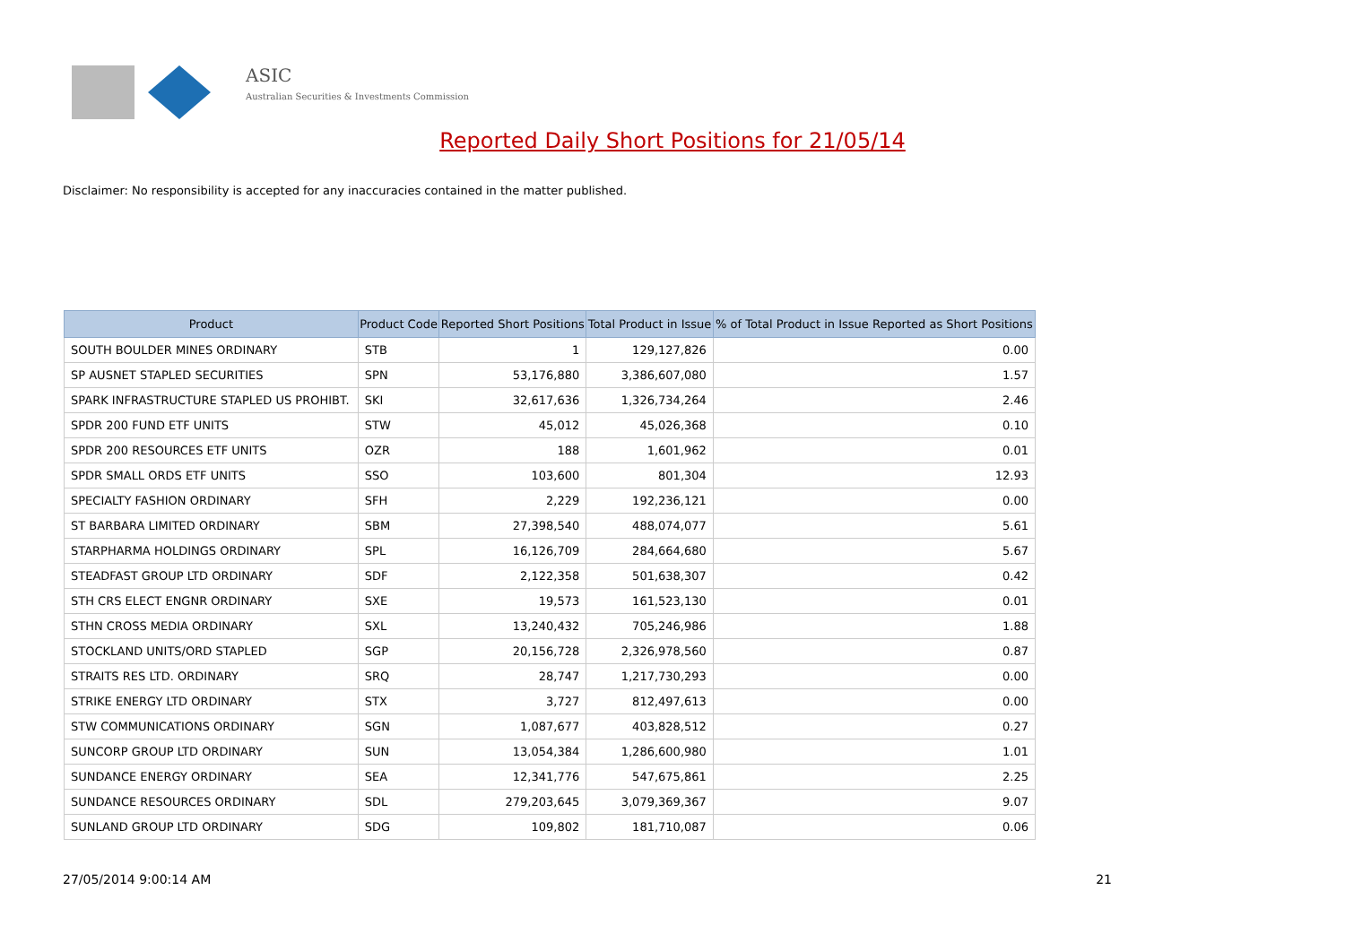ASIC
Australian Securities & Investments Commission
Reported Daily Short Positions for 21/05/14
Disclaimer: No responsibility is accepted for any inaccuracies contained in the matter published.
| Product | Product Code | Reported Short Positions | Total Product in Issue | % of Total Product in Issue Reported as Short Positions |
| --- | --- | --- | --- | --- |
| SOUTH BOULDER MINES ORDINARY | STB | 1 | 129,127,826 | 0.00 |
| SP AUSNET STAPLED SECURITIES | SPN | 53,176,880 | 3,386,607,080 | 1.57 |
| SPARK INFRASTRUCTURE STAPLED US PROHIBT. | SKI | 32,617,636 | 1,326,734,264 | 2.46 |
| SPDR 200 FUND ETF UNITS | STW | 45,012 | 45,026,368 | 0.10 |
| SPDR 200 RESOURCES ETF UNITS | OZR | 188 | 1,601,962 | 0.01 |
| SPDR SMALL ORDS ETF UNITS | SSO | 103,600 | 801,304 | 12.93 |
| SPECIALTY FASHION ORDINARY | SFH | 2,229 | 192,236,121 | 0.00 |
| ST BARBARA LIMITED ORDINARY | SBM | 27,398,540 | 488,074,077 | 5.61 |
| STARPHARMA HOLDINGS ORDINARY | SPL | 16,126,709 | 284,664,680 | 5.67 |
| STEADFAST GROUP LTD ORDINARY | SDF | 2,122,358 | 501,638,307 | 0.42 |
| STH CRS ELECT ENGNR ORDINARY | SXE | 19,573 | 161,523,130 | 0.01 |
| STHN CROSS MEDIA ORDINARY | SXL | 13,240,432 | 705,246,986 | 1.88 |
| STOCKLAND UNITS/ORD STAPLED | SGP | 20,156,728 | 2,326,978,560 | 0.87 |
| STRAITS RES LTD. ORDINARY | SRQ | 28,747 | 1,217,730,293 | 0.00 |
| STRIKE ENERGY LTD ORDINARY | STX | 3,727 | 812,497,613 | 0.00 |
| STW COMMUNICATIONS ORDINARY | SGN | 1,087,677 | 403,828,512 | 0.27 |
| SUNCORP GROUP LTD ORDINARY | SUN | 13,054,384 | 1,286,600,980 | 1.01 |
| SUNDANCE ENERGY ORDINARY | SEA | 12,341,776 | 547,675,861 | 2.25 |
| SUNDANCE RESOURCES ORDINARY | SDL | 279,203,645 | 3,079,369,367 | 9.07 |
| SUNLAND GROUP LTD ORDINARY | SDG | 109,802 | 181,710,087 | 0.06 |
27/05/2014 9:00:14 AM 21